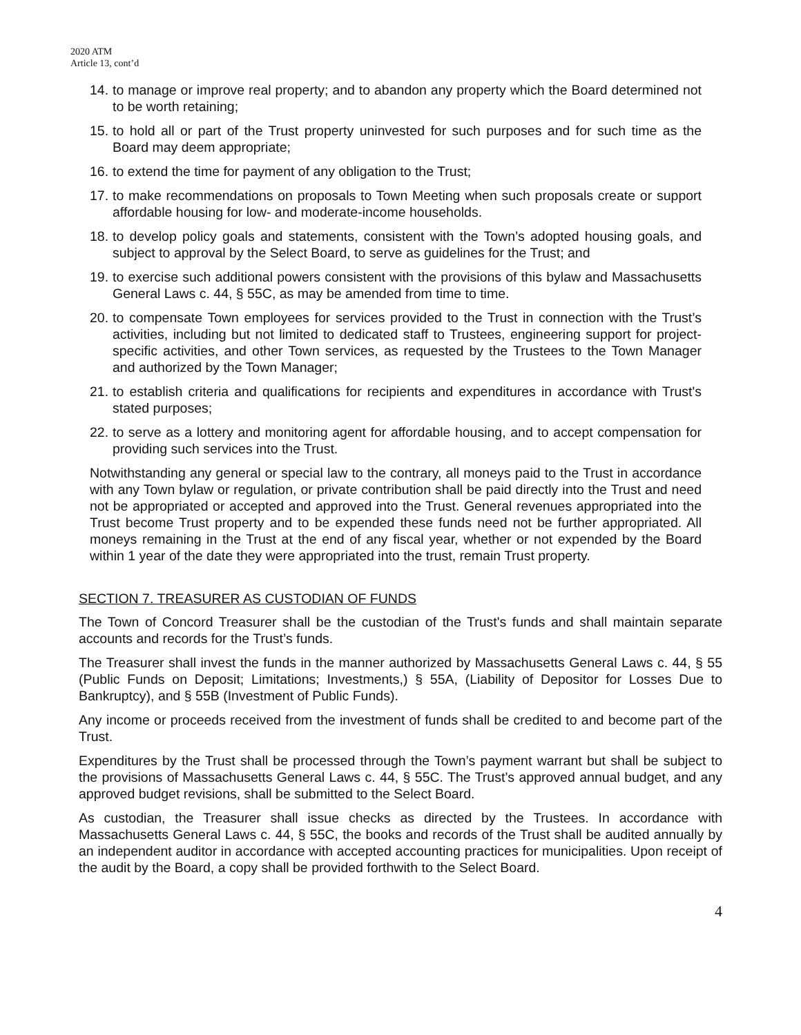2020 ATM
Article 13, cont’d
14. to manage or improve real property; and to abandon any property which the Board determined not to be worth retaining;
15. to hold all or part of the Trust property uninvested for such purposes and for such time as the Board may deem appropriate;
16. to extend the time for payment of any obligation to the Trust;
17. to make recommendations on proposals to Town Meeting when such proposals create or support affordable housing for low- and moderate-income households.
18. to develop policy goals and statements, consistent with the Town’s adopted housing goals, and subject to approval by the Select Board, to serve as guidelines for the Trust; and
19. to exercise such additional powers consistent with the provisions of this bylaw and Massachusetts General Laws c. 44, § 55C, as may be amended from time to time.
20. to compensate Town employees for services provided to the Trust in connection with the Trust’s activities, including but not limited to dedicated staff to Trustees, engineering support for project-specific activities, and other Town services, as requested by the Trustees to the Town Manager and authorized by the Town Manager;
21. to establish criteria and qualifications for recipients and expenditures in accordance with Trust's stated purposes;
22. to serve as a lottery and monitoring agent for affordable housing, and to accept compensation for providing such services into the Trust.
Notwithstanding any general or special law to the contrary, all moneys paid to the Trust in accordance with any Town bylaw or regulation, or private contribution shall be paid directly into the Trust and need not be appropriated or accepted and approved into the Trust. General revenues appropriated into the Trust become Trust property and to be expended these funds need not be further appropriated. All moneys remaining in the Trust at the end of any fiscal year, whether or not expended by the Board within 1 year of the date they were appropriated into the trust, remain Trust property.
SECTION 7. TREASURER AS CUSTODIAN OF FUNDS
The Town of Concord Treasurer shall be the custodian of the Trust's funds and shall maintain separate accounts and records for the Trust’s funds.
The Treasurer shall invest the funds in the manner authorized by Massachusetts General Laws c. 44, § 55 (Public Funds on Deposit; Limitations; Investments,) § 55A, (Liability of Depositor for Losses Due to Bankruptcy), and § 55B (Investment of Public Funds).
Any income or proceeds received from the investment of funds shall be credited to and become part of the Trust.
Expenditures by the Trust shall be processed through the Town’s payment warrant but shall be subject to the provisions of Massachusetts General Laws c. 44, § 55C. The Trust’s approved annual budget, and any approved budget revisions, shall be submitted to the Select Board.
As custodian, the Treasurer shall issue checks as directed by the Trustees. In accordance with Massachusetts General Laws c. 44, § 55C, the books and records of the Trust shall be audited annually by an independent auditor in accordance with accepted accounting practices for municipalities. Upon receipt of the audit by the Board, a copy shall be provided forthwith to the Select Board.
4